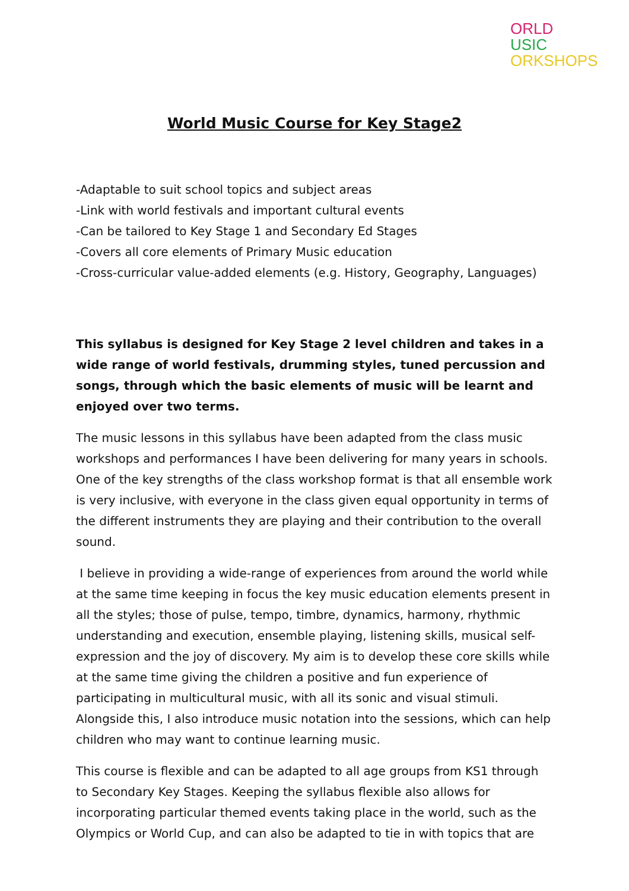ORLD
USIC
ORKSHOPS
World Music Course for Key Stage2
-Adaptable to suit school topics and subject areas
-Link with world festivals and important cultural events
-Can be tailored to Key Stage 1 and Secondary Ed Stages
-Covers all core elements of Primary Music education
-Cross-curricular value-added elements (e.g. History, Geography, Languages)
This syllabus is designed for Key Stage 2 level children and takes in a wide range of world festivals, drumming styles, tuned percussion and songs, through which the basic elements of music will be learnt and enjoyed over two terms.
The music lessons in this syllabus have been adapted from the class music workshops and performances I have been delivering for many years in schools. One of the key strengths of the class workshop format is that all ensemble work is very inclusive, with everyone in the class given equal opportunity in terms of the different instruments they are playing and their contribution to the overall sound.
I believe in providing a wide-range of experiences from around the world while at the same time keeping in focus the key music education elements present in all the styles; those of pulse, tempo, timbre, dynamics, harmony, rhythmic understanding and execution, ensemble playing, listening skills, musical self-expression and the joy of discovery. My aim is to develop these core skills while at the same time giving the children a positive and fun experience of participating in multicultural music, with all its sonic and visual stimuli. Alongside this, I also introduce music notation into the sessions, which can help children who may want to continue learning music.
This course is flexible and can be adapted to all age groups from KS1 through to Secondary Key Stages. Keeping the syllabus flexible also allows for incorporating particular themed events taking place in the world, such as the Olympics or World Cup, and can also be adapted to tie in with topics that are